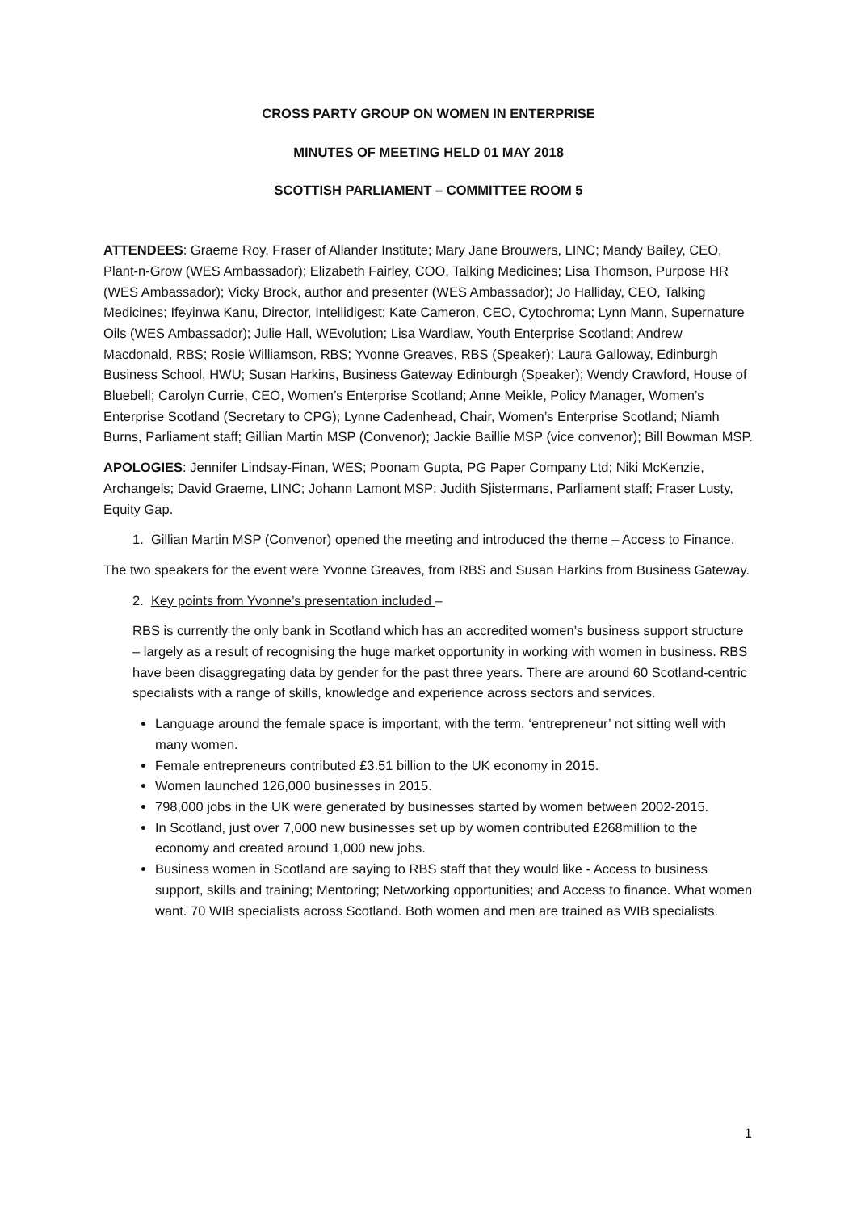CROSS PARTY GROUP ON WOMEN IN ENTERPRISE
MINUTES OF MEETING HELD 01 MAY 2018
SCOTTISH PARLIAMENT – COMMITTEE ROOM 5
ATTENDEES: Graeme Roy, Fraser of Allander Institute; Mary Jane Brouwers, LINC; Mandy Bailey, CEO, Plant-n-Grow (WES Ambassador); Elizabeth Fairley, COO, Talking Medicines; Lisa Thomson, Purpose HR (WES Ambassador); Vicky Brock, author and presenter (WES Ambassador); Jo Halliday, CEO, Talking Medicines; Ifeyinwa Kanu, Director, Intellidigest; Kate Cameron, CEO, Cytochroma; Lynn Mann, Supernature Oils (WES Ambassador); Julie Hall, WEvolution; Lisa Wardlaw, Youth Enterprise Scotland; Andrew Macdonald, RBS; Rosie Williamson, RBS; Yvonne Greaves, RBS (Speaker); Laura Galloway, Edinburgh Business School, HWU; Susan Harkins, Business Gateway Edinburgh (Speaker); Wendy Crawford, House of Bluebell; Carolyn Currie, CEO, Women’s Enterprise Scotland; Anne Meikle, Policy Manager, Women’s Enterprise Scotland (Secretary to CPG); Lynne Cadenhead, Chair, Women’s Enterprise Scotland; Niamh Burns, Parliament staff; Gillian Martin MSP (Convenor); Jackie Baillie MSP (vice convenor); Bill Bowman MSP.
APOLOGIES: Jennifer Lindsay-Finan, WES; Poonam Gupta, PG Paper Company Ltd; Niki McKenzie, Archangels; David Graeme, LINC; Johann Lamont MSP; Judith Sjistermans, Parliament staff; Fraser Lusty, Equity Gap.
1. Gillian Martin MSP (Convenor) opened the meeting and introduced the theme – Access to Finance.
The two speakers for the event were Yvonne Greaves, from RBS and Susan Harkins from Business Gateway.
2. Key points from Yvonne’s presentation included –
RBS is currently the only bank in Scotland which has an accredited women’s business support structure – largely as a result of recognising the huge market opportunity in working with women in business. RBS have been disaggregating data by gender for the past three years. There are around 60 Scotland-centric specialists with a range of skills, knowledge and experience across sectors and services.
Language around the female space is important, with the term, ‘entrepreneur’ not sitting well with many women.
Female entrepreneurs contributed £3.51 billion to the UK economy in 2015.
Women launched 126,000 businesses in 2015.
798,000 jobs in the UK were generated by businesses started by women between 2002-2015.
In Scotland, just over 7,000 new businesses set up by women contributed £268million to the economy and created around 1,000 new jobs.
Business women in Scotland are saying to RBS staff that they would like - Access to business support, skills and training; Mentoring; Networking opportunities; and Access to finance. What women want. 70 WIB specialists across Scotland. Both women and men are trained as WIB specialists.
1